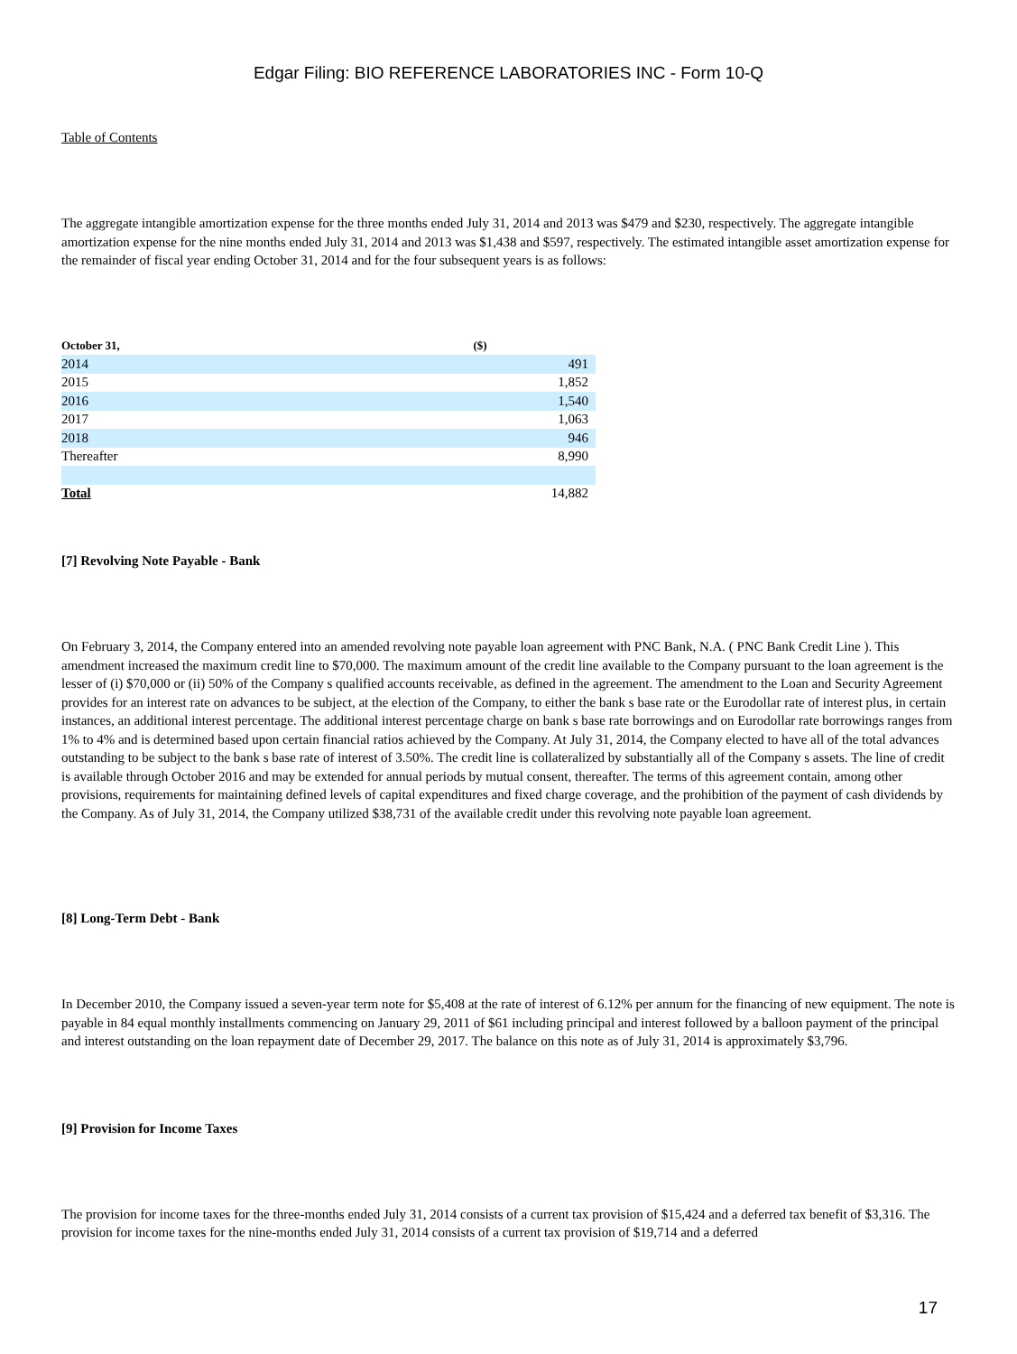Edgar Filing: BIO REFERENCE LABORATORIES INC - Form 10-Q
Table of Contents
The aggregate intangible amortization expense for the three months ended July 31, 2014 and 2013 was $479 and $230, respectively. The aggregate intangible amortization expense for the nine months ended July 31, 2014 and 2013 was $1,438 and $597, respectively. The estimated intangible asset amortization expense for the remainder of fiscal year ending October 31, 2014 and for the four subsequent years is as follows:
| October 31, | ($) |
| --- | --- |
| 2014 | 491 |
| 2015 | 1,852 |
| 2016 | 1,540 |
| 2017 | 1,063 |
| 2018 | 946 |
| Thereafter | 8,990 |
| Total | 14,882 |
[7] Revolving Note Payable - Bank
On February 3, 2014, the Company entered into an amended revolving note payable loan agreement with PNC Bank, N.A. ( PNC Bank Credit Line ). This amendment increased the maximum credit line to $70,000. The maximum amount of the credit line available to the Company pursuant to the loan agreement is the lesser of (i) $70,000 or (ii) 50% of the Company s qualified accounts receivable, as defined in the agreement. The amendment to the Loan and Security Agreement provides for an interest rate on advances to be subject, at the election of the Company, to either the bank s base rate or the Eurodollar rate of interest plus, in certain instances, an additional interest percentage. The additional interest percentage charge on bank s base rate borrowings and on Eurodollar rate borrowings ranges from 1% to 4% and is determined based upon certain financial ratios achieved by the Company. At July 31, 2014, the Company elected to have all of the total advances outstanding to be subject to the bank s base rate of interest of 3.50%. The credit line is collateralized by substantially all of the Company s assets. The line of credit is available through October 2016 and may be extended for annual periods by mutual consent, thereafter. The terms of this agreement contain, among other provisions, requirements for maintaining defined levels of capital expenditures and fixed charge coverage, and the prohibition of the payment of cash dividends by the Company. As of July 31, 2014, the Company utilized $38,731 of the available credit under this revolving note payable loan agreement.
[8] Long-Term Debt - Bank
In December 2010, the Company issued a seven-year term note for $5,408 at the rate of interest of 6.12% per annum for the financing of new equipment. The note is payable in 84 equal monthly installments commencing on January 29, 2011 of $61 including principal and interest followed by a balloon payment of the principal and interest outstanding on the loan repayment date of December 29, 2017. The balance on this note as of July 31, 2014 is approximately $3,796.
[9] Provision for Income Taxes
The provision for income taxes for the three-months ended July 31, 2014 consists of a current tax provision of $15,424 and a deferred tax benefit of $3,316. The provision for income taxes for the nine-months ended July 31, 2014 consists of a current tax provision of $19,714 and a deferred
17